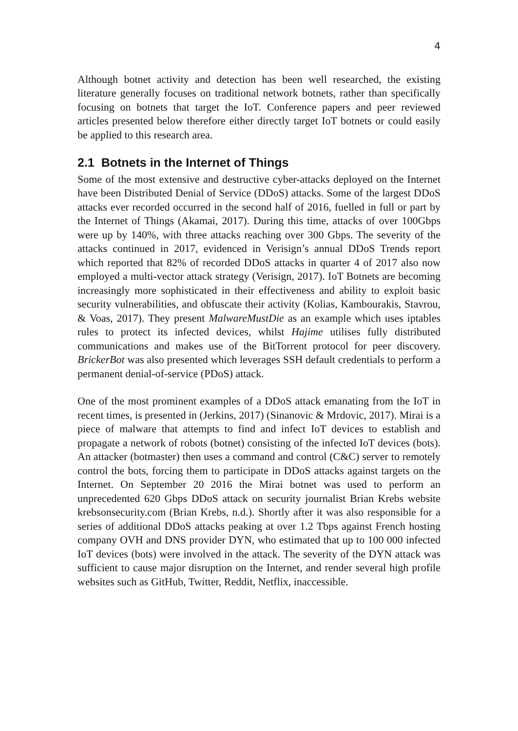4
Although botnet activity and detection has been well researched, the existing literature generally focuses on traditional network botnets, rather than specifically focusing on botnets that target the IoT. Conference papers and peer reviewed articles presented below therefore either directly target IoT botnets or could easily be applied to this research area.
2.1 Botnets in the Internet of Things
Some of the most extensive and destructive cyber-attacks deployed on the Internet have been Distributed Denial of Service (DDoS) attacks. Some of the largest DDoS attacks ever recorded occurred in the second half of 2016, fuelled in full or part by the Internet of Things (Akamai, 2017). During this time, attacks of over 100Gbps were up by 140%, with three attacks reaching over 300 Gbps. The severity of the attacks continued in 2017, evidenced in Verisign’s annual DDoS Trends report which reported that 82% of recorded DDoS attacks in quarter 4 of 2017 also now employed a multi-vector attack strategy (Verisign, 2017). IoT Botnets are becoming increasingly more sophisticated in their effectiveness and ability to exploit basic security vulnerabilities, and obfuscate their activity (Kolias, Kambourakis, Stavrou, & Voas, 2017). They present MalwareMustDie as an example which uses iptables rules to protect its infected devices, whilst Hajime utilises fully distributed communications and makes use of the BitTorrent protocol for peer discovery. BrickerBot was also presented which leverages SSH default credentials to perform a permanent denial-of-service (PDoS) attack.
One of the most prominent examples of a DDoS attack emanating from the IoT in recent times, is presented in (Jerkins, 2017) (Sinanovic & Mrdovic, 2017). Mirai is a piece of malware that attempts to find and infect IoT devices to establish and propagate a network of robots (botnet) consisting of the infected IoT devices (bots). An attacker (botmaster) then uses a command and control (C&C) server to remotely control the bots, forcing them to participate in DDoS attacks against targets on the Internet. On September 20 2016 the Mirai botnet was used to perform an unprecedented 620 Gbps DDoS attack on security journalist Brian Krebs website krebsonsecurity.com (Brian Krebs, n.d.). Shortly after it was also responsible for a series of additional DDoS attacks peaking at over 1.2 Tbps against French hosting company OVH and DNS provider DYN, who estimated that up to 100 000 infected IoT devices (bots) were involved in the attack. The severity of the DYN attack was sufficient to cause major disruption on the Internet, and render several high profile websites such as GitHub, Twitter, Reddit, Netflix, inaccessible.